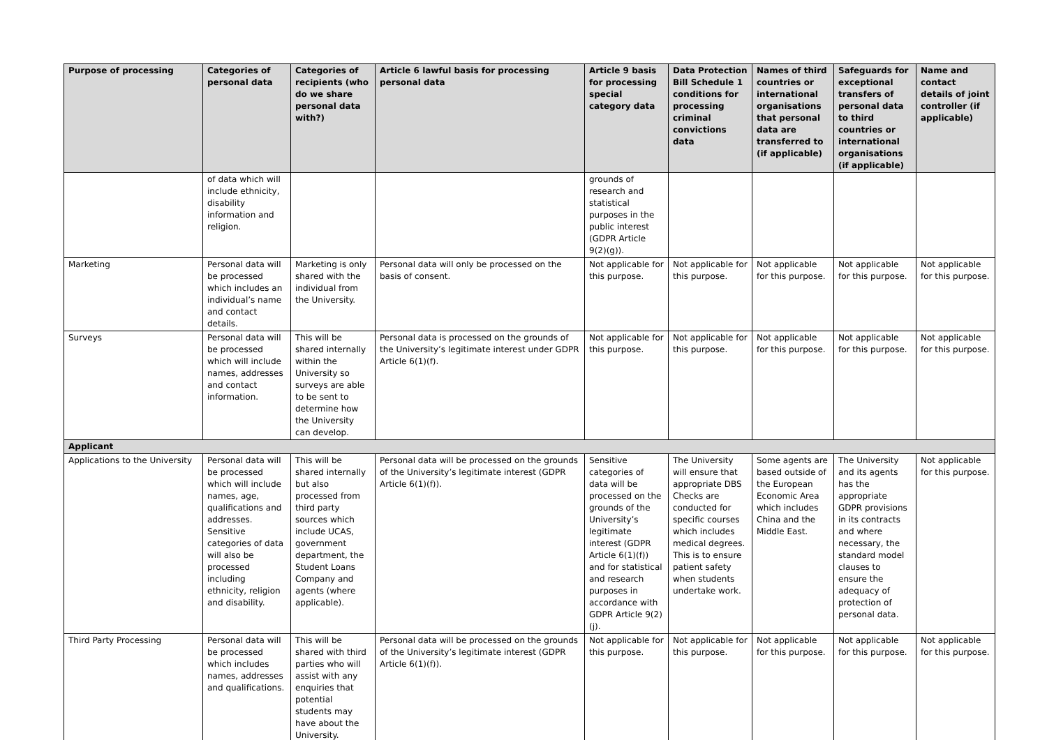| Purpose of processing | Categories of personal data | Categories of recipients (who do we share personal data with?) | Article 6 lawful basis for processing personal data | Article 9 basis for processing special category data | Data Protection Bill Schedule 1 conditions for processing criminal convictions data | Names of third countries or international organisations that personal data are transferred to (if applicable) | Safeguards for exceptional transfers of personal data to third countries or international organisations (if applicable) | Name and contact details of joint controller (if applicable) |
| --- | --- | --- | --- | --- | --- | --- | --- | --- |
| | of data which will include ethnicity, disability information and religion. | | | grounds of research and statistical purposes in the public interest (GDPR Article 9(2)(g)). | | | | |
| Marketing | Personal data will be processed which includes an individual’s name and contact details. | Marketing is only shared with the individual from the University. | Personal data will only be processed on the basis of consent. | Not applicable for this purpose. | Not applicable for this purpose. | Not applicable for this purpose. | Not applicable for this purpose. | Not applicable for this purpose. |
| Surveys | Personal data will be processed which will include names, addresses and contact information. | This will be shared internally within the University so surveys are able to be sent to determine how the University can develop. | Personal data is processed on the grounds of the University’s legitimate interest under GDPR Article 6(1)(f). | Not applicable for this purpose. | Not applicable for this purpose. | Not applicable for this purpose. | Not applicable for this purpose. | Not applicable for this purpose. |
| Applicant | | | | | | | | |
| Applications to the University | Personal data will be processed which will include names, age, qualifications and addresses. Sensitive categories of data will also be processed including ethnicity, religion and disability. | This will be shared internally but also processed from third party sources which include UCAS, government department, the Student Loans Company and agents (where applicable). | Personal data will be processed on the grounds of the University’s legitimate interest (GDPR Article 6(1)(f)). | Sensitive categories of data will be processed on the grounds of the University’s legitimate interest (GDPR Article 6(1)(f)) and for statistical and research purposes in accordance with GDPR Article 9(2)(j). | The University will ensure that appropriate DBS Checks are conducted for specific courses which includes medical degrees. This is to ensure patient safety when students undertake work. | Some agents are based outside of the European Economic Area which includes China and the Middle East. | The University and its agents has the appropriate GDPR provisions in its contracts and where necessary, the standard model clauses to ensure the adequacy of protection of personal data. | Not applicable for this purpose. |
| Third Party Processing | Personal data will be processed which includes names, addresses and qualifications. | This will be shared with third parties who will assist with any enquiries that potential students may have about the University. | Personal data will be processed on the grounds of the University’s legitimate interest (GDPR Article 6(1)(f)). | Not applicable for this purpose. | Not applicable for this purpose. | Not applicable for this purpose. | Not applicable for this purpose. | Not applicable for this purpose. |